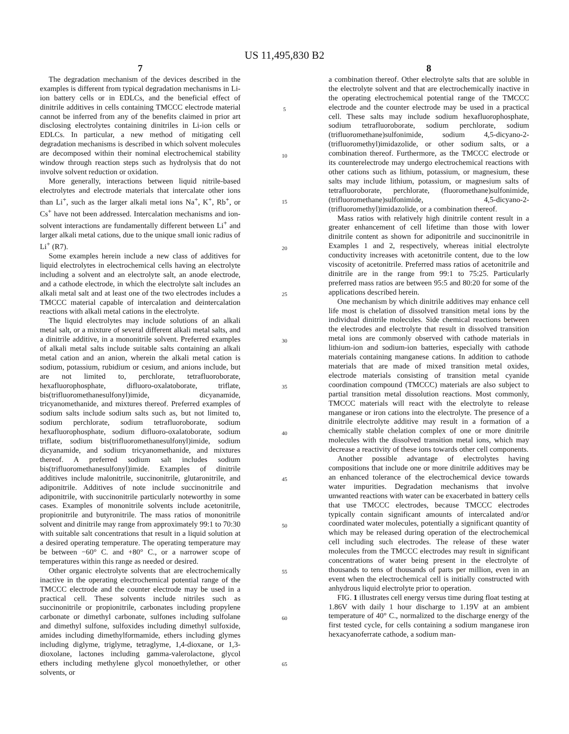US 11,495,830 B2
7
The degradation mechanism of the devices described in the examples is different from typical degradation mechanisms in Li-ion battery cells or in EDLCs, and the beneficial effect of dinitrile additives in cells containing TMCCC electrode material cannot be inferred from any of the benefits claimed in prior art disclosing electrolytes containing dinitriles in Li-ion cells or EDLCs. In particular, a new method of mitigating cell degradation mechanisms is described in which solvent molecules are decomposed within their nominal electrochemical stability window through reaction steps such as hydrolysis that do not involve solvent reduction or oxidation.
More generally, interactions between liquid nitrile-based electrolytes and electrode materials that intercalate other ions than Li<sup>+</sup>, such as the larger alkali metal ions Na<sup>+</sup>, K<sup>+</sup>, Rb<sup>+</sup>, or Cs<sup>+</sup> have not been addressed. Intercalation mechanisms and ion-solvent interactions are fundamentally different between Li<sup>+</sup> and larger alkali metal cations, due to the unique small ionic radius of Li<sup>+</sup> (R7).
Some examples herein include a new class of additives for liquid electrolytes in electrochemical cells having an electrolyte including a solvent and an electrolyte salt, an anode electrode, and a cathode electrode, in which the electrolyte salt includes an alkali metal salt and at least one of the two electrodes includes a TMCCC material capable of intercalation and deintercalation reactions with alkali metal cations in the electrolyte.
The liquid electrolytes may include solutions of an alkali metal salt, or a mixture of several different alkali metal salts, and a dinitrile additive, in a mononitrile solvent. Preferred examples of alkali metal salts include suitable salts containing an alkali metal cation and an anion, wherein the alkali metal cation is sodium, potassium, rubidium or cesium, and anions include, but are not limited to, perchlorate, tetrafluoroborate, hexafluorophosphate, difluoro-oxalatoborate, triflate, bis(trifluoromethanesulfonyl)imide, dicyanamide, tricyanomethanide, and mixtures thereof. Preferred examples of sodium salts include sodium salts such as, but not limited to, sodium perchlorate, sodium tetrafluoroborate, sodium hexafluorophosphate, sodium difluoro-oxalatoborate, sodium triflate, sodium bis(trifluoromethanesulfonyl)imide, sodium dicyanamide, and sodium tricyanomethanide, and mixtures thereof. A preferred sodium salt includes sodium bis(trifluoromethanesulfonyl)imide. Examples of dinitrile additives include malonitrile, succinonitrile, glutaronitrile, and adiponitrile. Additives of note include succinonitrile and adiponitrile, with succinonitrile particularly noteworthy in some cases. Examples of mononitrile solvents include acetonitrile, propionitrile and butyronitrile. The mass ratios of mononitrile solvent and dinitrile may range from approximately 99:1 to 70:30 with suitable salt concentrations that result in a liquid solution at a desired operating temperature. The operating temperature may be between −60° C. and +80° C., or a narrower scope of temperatures within this range as needed or desired.
Other organic electrolyte solvents that are electrochemically inactive in the operating electrochemical potential range of the TMCCC electrode and the counter electrode may be used in a practical cell. These solvents include nitriles such as succinonitrile or propionitrile, carbonates including propylene carbonate or dimethyl carbonate, sulfones including sulfolane and dimethyl sulfone, sulfoxides including dimethyl sulfoxide, amides including dimethylformamide, ethers including glymes including diglyme, triglyme, tetraglyme, 1,4-dioxane, or 1,3-dioxolane, lactones including gamma-valerolactone, glycol ethers including methylene glycol monoethylether, or other solvents, or
5
10
15
20
25
30
35
40
45
50
55
60
65
8
a combination thereof. Other electrolyte salts that are soluble in the electrolyte solvent and that are electrochemically inactive in the operating electrochemical potential range of the TMCCC electrode and the counter electrode may be used in a practical cell. These salts may include sodium hexafluorophosphate, sodium tetrafluoroborate, sodium perchlorate, sodium (trifluoromethane)sulfonimide, sodium 4,5-dicyano-2-(trifluoromethyl)imidazolide, or other sodium salts, or a combination thereof. Furthermore, as the TMCCC electrode or its counterelectrode may undergo electrochemical reactions with other cations such as lithium, potassium, or magnesium, these salts may include lithium, potassium, or magnesium salts of tetrafluoroborate, perchlorate, (fluoromethane)sulfonimide, (trifluoromethane)sulfonimide, 4,5-dicyano-2-(trifluoromethyl)imidazolide, or a combination thereof.
Mass ratios with relatively high dinitrile content result in a greater enhancement of cell lifetime than those with lower dinitrile content as shown for adiponitrile and succinonitrile in Examples 1 and 2, respectively, whereas initial electrolyte conductivity increases with acetonitrile content, due to the low viscosity of acetonitrile. Preferred mass ratios of acetonitrile and dinitrile are in the range from 99:1 to 75:25. Particularly preferred mass ratios are between 95:5 and 80:20 for some of the applications described herein.
One mechanism by which dinitrile additives may enhance cell life most is chelation of dissolved transition metal ions by the individual dinitrile molecules. Side chemical reactions between the electrodes and electrolyte that result in dissolved transition metal ions are commonly observed with cathode materials in lithium-ion and sodium-ion batteries, especially with cathode materials containing manganese cations. In addition to cathode materials that are made of mixed transition metal oxides, electrode materials consisting of transition metal cyanide coordination compound (TMCCC) materials are also subject to partial transition metal dissolution reactions. Most commonly, TMCCC materials will react with the electrolyte to release manganese or iron cations into the electrolyte. The presence of a dinitrile electrolyte additive may result in a formation of a chemically stable chelation complex of one or more dinitrile molecules with the dissolved transition metal ions, which may decrease a reactivity of these ions towards other cell components.
Another possible advantage of electrolytes having compositions that include one or more dinitrile additives may be an enhanced tolerance of the electrochemical device towards water impurities. Degradation mechanisms that involve unwanted reactions with water can be exacerbated in battery cells that use TMCCC electrodes, because TMCCC electrodes typically contain significant amounts of intercalated and/or coordinated water molecules, potentially a significant quantity of which may be released during operation of the electrochemical cell including such electrodes. The release of these water molecules from the TMCCC electrodes may result in significant concentrations of water being present in the electrolyte of thousands to tens of thousands of parts per million, even in an event when the electrochemical cell is initially constructed with anhydrous liquid electrolyte prior to operation.
FIG. 1 illustrates cell energy versus time during float testing at 1.86V with daily 1 hour discharge to 1.19V at an ambient temperature of 40° C., normalized to the discharge energy of the first tested cycle, for cells containing a sodium manganese iron hexacyanoferrate cathode, a sodium man-